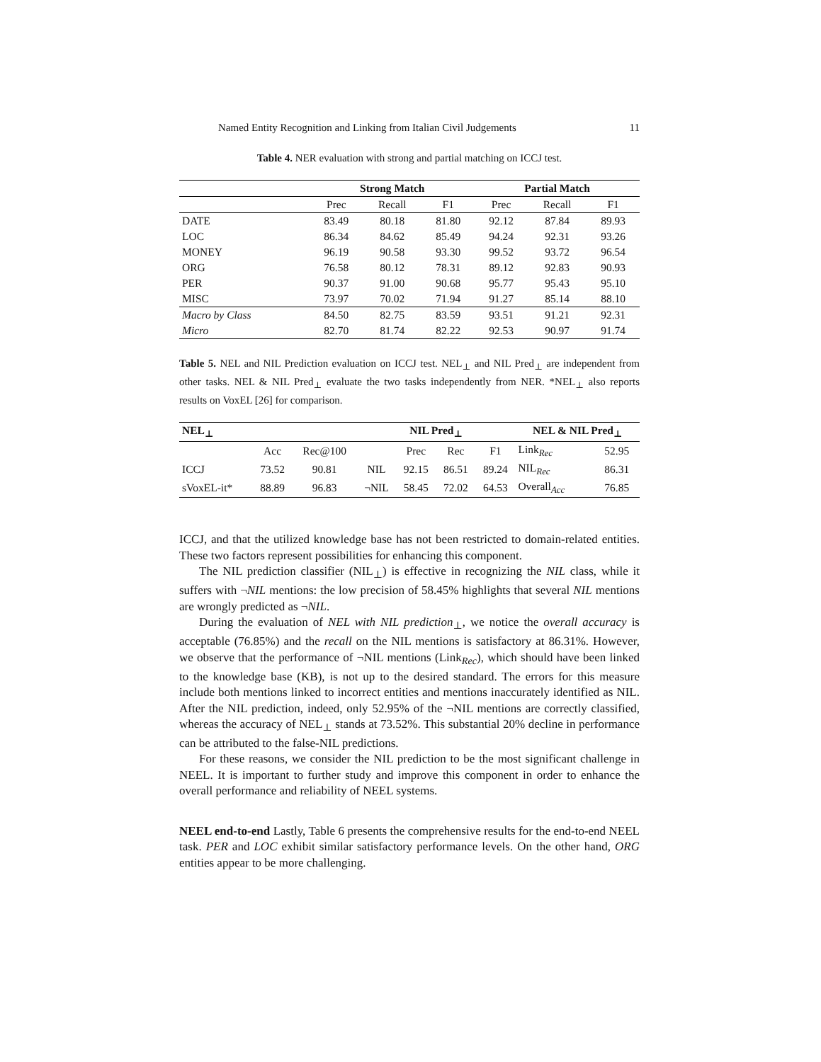Named Entity Recognition and Linking from Italian Civil Judgements 11
Table 4. NER evaluation with strong and partial matching on ICCJ test.
| | Strong Match | | | Partial Match | | |
| --- | --- | --- | --- | --- | --- | --- |
| | Prec | Recall | F1 | Prec | Recall | F1 |
| DATE | 83.49 | 80.18 | 81.80 | 92.12 | 87.84 | 89.93 |
| LOC | 86.34 | 84.62 | 85.49 | 94.24 | 92.31 | 93.26 |
| MONEY | 96.19 | 90.58 | 93.30 | 99.52 | 93.72 | 96.54 |
| ORG | 76.58 | 80.12 | 78.31 | 89.12 | 92.83 | 90.93 |
| PER | 90.37 | 91.00 | 90.68 | 95.77 | 95.43 | 95.10 |
| MISC | 73.97 | 70.02 | 71.94 | 91.27 | 85.14 | 88.10 |
| Macro by Class | 84.50 | 82.75 | 83.59 | 93.51 | 91.21 | 92.31 |
| Micro | 82.70 | 81.74 | 82.22 | 92.53 | 90.97 | 91.74 |
Table 5. NEL and NIL Prediction evaluation on ICCJ test. NEL<sub>⊥</sub> and NIL Pred<sub>⊥</sub> are independent from other tasks. NEL & NIL Pred<sub>⊥</sub> evaluate the two tasks independently from NER. *NEL<sub>⊥</sub> also reports results on VoxEL [26] for comparison.
| NEL<sub>⊥</sub> | | | NIL Pred<sub>⊥</sub> | | | | NEL & NIL Pred<sub>⊥</sub> | |
| --- | --- | --- | --- | --- | --- | --- | --- | --- |
| | Acc | Rec@100 | | Prec | Rec | F1 | Link<sub>Rec</sub> | 52.95 |
| ICCJ | 73.52 | 90.81 | NIL | 92.15 | 86.51 | 89.24 | NIL<sub>Rec</sub> | 86.31 |
| sVoxEL-it* | 88.89 | 96.83 | ¬NIL | 58.45 | 72.02 | 64.53 | Overall<sub>Acc</sub> | 76.85 |
ICCJ, and that the utilized knowledge base has not been restricted to domain-related entities. These two factors represent possibilities for enhancing this component.
The NIL prediction classifier (NIL<sub>⊥</sub>) is effective in recognizing the NIL class, while it suffers with ¬NIL mentions: the low precision of 58.45% highlights that several NIL mentions are wrongly predicted as ¬NIL.
During the evaluation of NEL with NIL prediction<sub>⊥</sub>, we notice the overall accuracy is acceptable (76.85%) and the recall on the NIL mentions is satisfactory at 86.31%. However, we observe that the performance of ¬NIL mentions (Link<sub>Rec</sub>), which should have been linked to the knowledge base (KB), is not up to the desired standard. The errors for this measure include both mentions linked to incorrect entities and mentions inaccurately identified as NIL. After the NIL prediction, indeed, only 52.95% of the ¬NIL mentions are correctly classified, whereas the accuracy of NEL<sub>⊥</sub> stands at 73.52%. This substantial 20% decline in performance can be attributed to the false-NIL predictions.
For these reasons, we consider the NIL prediction to be the most significant challenge in NEEL. It is important to further study and improve this component in order to enhance the overall performance and reliability of NEEL systems.
NEEL end-to-end Lastly, Table 6 presents the comprehensive results for the end-to-end NEEL task. PER and LOC exhibit similar satisfactory performance levels. On the other hand, ORG entities appear to be more challenging.